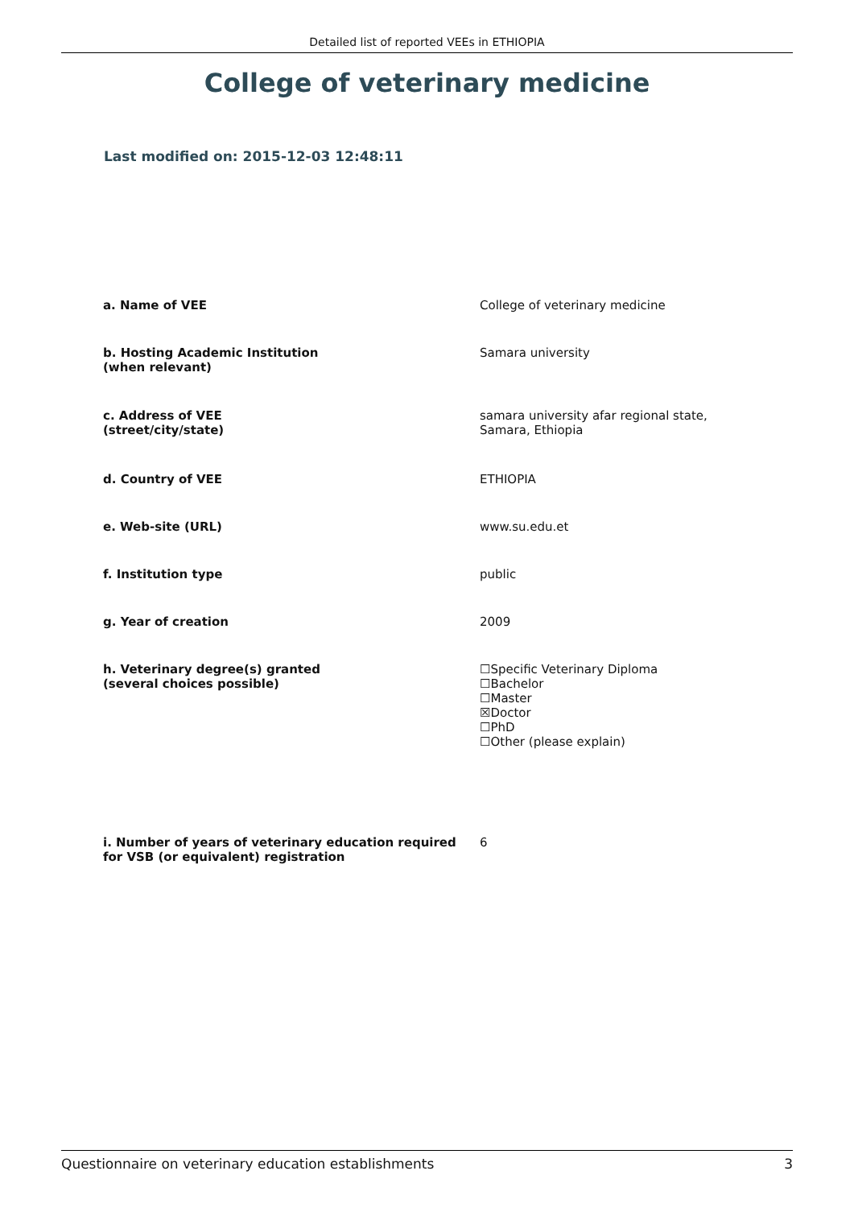Detailed list of reported VEEs in ETHIOPIA
College of veterinary medicine
Last modified on: 2015-12-03 12:48:11
| a. Name of VEE | College of veterinary medicine |
| b. Hosting Academic Institution (when relevant) | Samara university |
| c. Address of VEE (street/city/state) | samara university afar regional state, Samara, Ethiopia |
| d. Country of VEE | ETHIOPIA |
| e. Web-site (URL) | www.su.edu.et |
| f. Institution type | public |
| g. Year of creation | 2009 |
| h. Veterinary degree(s) granted (several choices possible) | ☐Specific Veterinary Diploma ☐Bachelor ☐Master ☒Doctor ☐PhD ☐Other (please explain) |
| i. Number of years of veterinary education required for VSB (or equivalent) registration | 6 |
Questionnaire on veterinary education establishments 3